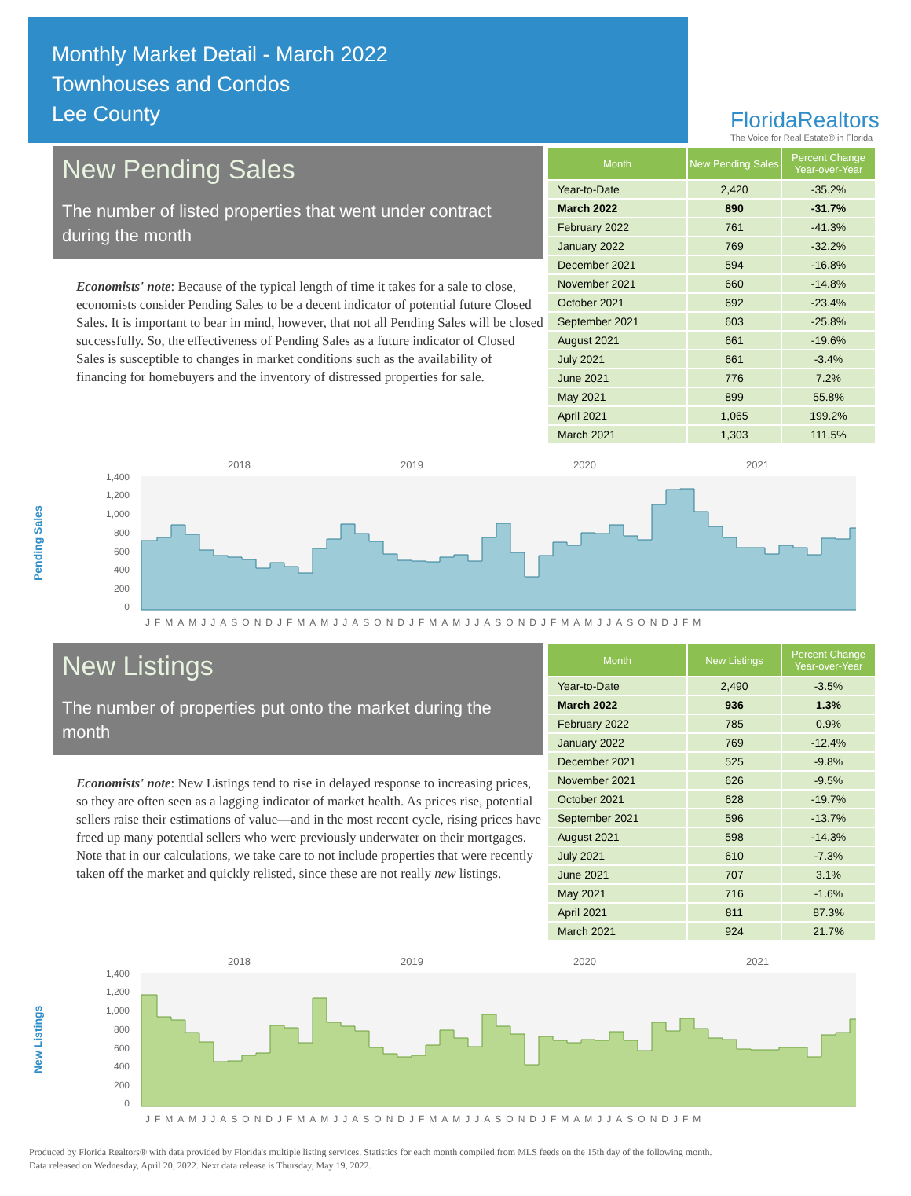Monthly Market Detail - March 2022
Townhouses and Condos
Lee County
FloridaRealtors
The Voice for Real Estate® in Florida
New Pending Sales
The number of listed properties that went under contract during the month
Economists' note: Because of the typical length of time it takes for a sale to close, economists consider Pending Sales to be a decent indicator of potential future Closed Sales. It is important to bear in mind, however, that not all Pending Sales will be closed successfully. So, the effectiveness of Pending Sales as a future indicator of Closed Sales is susceptible to changes in market conditions such as the availability of financing for homebuyers and the inventory of distressed properties for sale.
| Month | New Pending Sales | Percent Change Year-over-Year |
| --- | --- | --- |
| Year-to-Date | 2,420 | -35.2% |
| March 2022 | 890 | -31.7% |
| February 2022 | 761 | -41.3% |
| January 2022 | 769 | -32.2% |
| December 2021 | 594 | -16.8% |
| November 2021 | 660 | -14.8% |
| October 2021 | 692 | -23.4% |
| September 2021 | 603 | -25.8% |
| August 2021 | 661 | -19.6% |
| July 2021 | 661 | -3.4% |
| June 2021 | 776 | 7.2% |
| May 2021 | 899 | 55.8% |
| April 2021 | 1,065 | 199.2% |
| March 2021 | 1,303 | 111.5% |
Pending Sales
2018
2019
2020
2021
1,400
1,200
1,000
800
600
400
200
0
JFMAMJJASONDJFMAMJJASONDJFMAMJJASONDJFMAMJJASONDJFM
New Listings
The number of properties put onto the market during the month
Economists' note: New Listings tend to rise in delayed response to increasing prices, so they are often seen as a lagging indicator of market health. As prices rise, potential sellers raise their estimations of value—and in the most recent cycle, rising prices have freed up many potential sellers who were previously underwater on their mortgages. Note that in our calculations, we take care to not include properties that were recently taken off the market and quickly relisted, since these are not really new listings.
| Month | New Listings | Percent Change Year-over-Year |
| --- | --- | --- |
| Year-to-Date | 2,490 | -3.5% |
| March 2022 | 936 | 1.3% |
| February 2022 | 785 | 0.9% |
| January 2022 | 769 | -12.4% |
| December 2021 | 525 | -9.8% |
| November 2021 | 626 | -9.5% |
| October 2021 | 628 | -19.7% |
| September 2021 | 596 | -13.7% |
| August 2021 | 598 | -14.3% |
| July 2021 | 610 | -7.3% |
| June 2021 | 707 | 3.1% |
| May 2021 | 716 | -1.6% |
| April 2021 | 811 | 87.3% |
| March 2021 | 924 | 21.7% |
New Listings
2018
2019
2020
2021
1,400
1,200
1,000
800
600
400
200
0
JFMAMJJASONDJFMAMJJASONDJFMAMJJASONDJFMAMJJASONDJFM
Produced by Florida Realtors® with data provided by Florida's multiple listing services. Statistics for each month compiled from MLS feeds on the 15th day of the following month.
Data released on Wednesday, April 20, 2022. Next data release is Thursday, May 19, 2022.